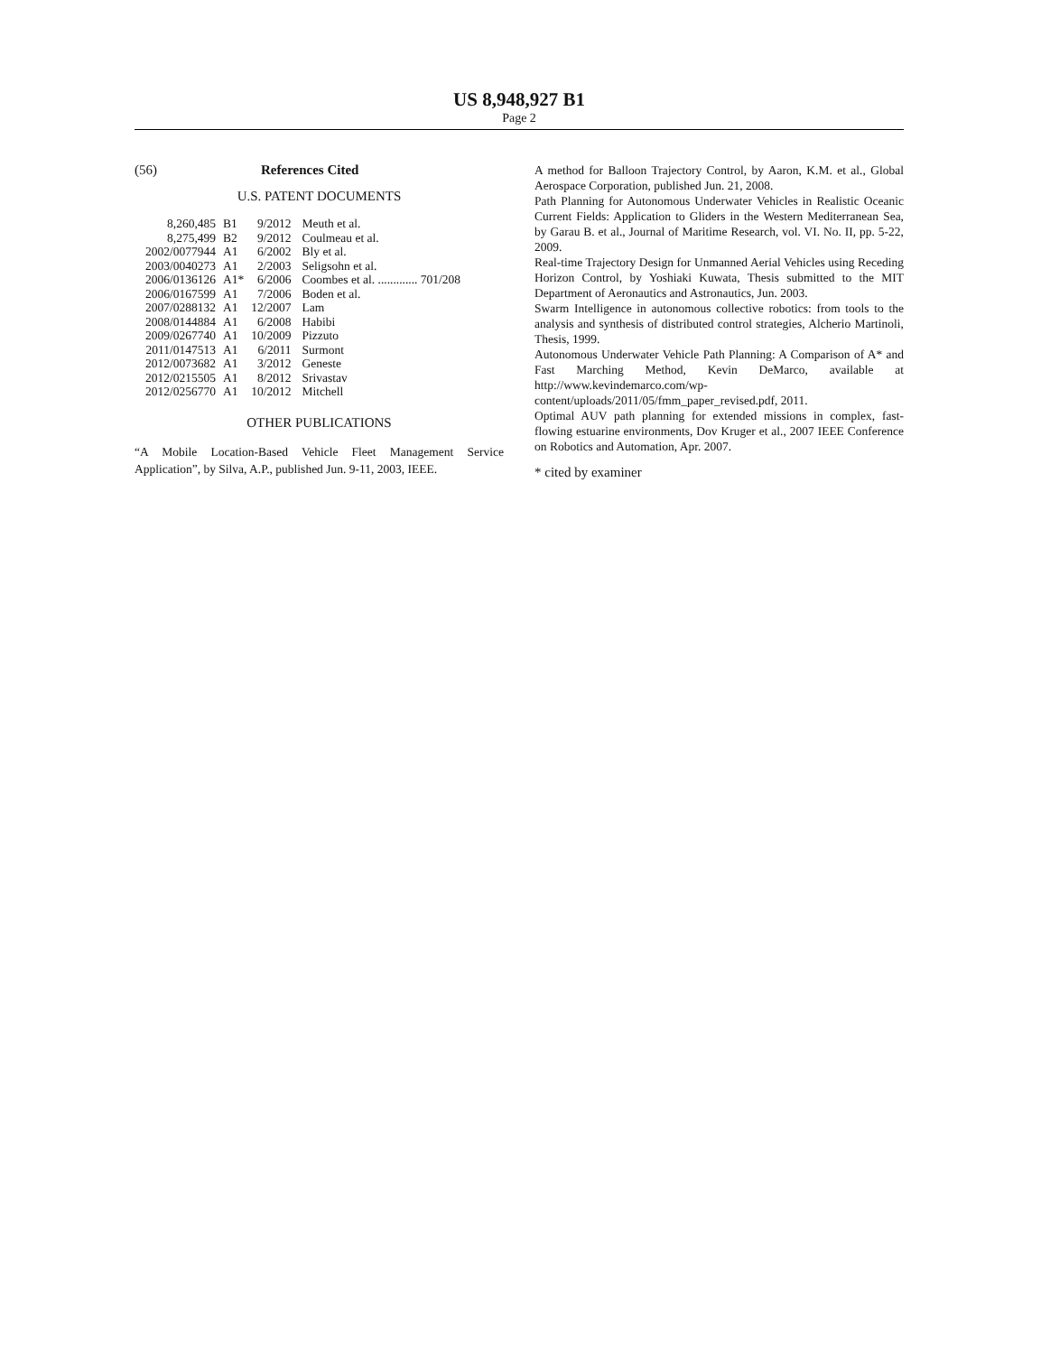US 8,948,927 B1
Page 2
(56) References Cited
U.S. PATENT DOCUMENTS
| 8,260,485 | B1 | 9/2012 | Meuth et al. |
| 8,275,499 | B2 | 9/2012 | Coulmeau et al. |
| 2002/0077944 | A1 | 6/2002 | Bly et al. |
| 2003/0040273 | A1 | 2/2003 | Seligsohn et al. |
| 2006/0136126 | A1* | 6/2006 | Coombes et al. ............. 701/208 |
| 2006/0167599 | A1 | 7/2006 | Boden et al. |
| 2007/0288132 | A1 | 12/2007 | Lam |
| 2008/0144884 | A1 | 6/2008 | Habibi |
| 2009/0267740 | A1 | 10/2009 | Pizzuto |
| 2011/0147513 | A1 | 6/2011 | Surmont |
| 2012/0073682 | A1 | 3/2012 | Geneste |
| 2012/0215505 | A1 | 8/2012 | Srivastav |
| 2012/0256770 | A1 | 10/2012 | Mitchell |
OTHER PUBLICATIONS
“A Mobile Location-Based Vehicle Fleet Management Service Application”, by Silva, A.P., published Jun. 9-11, 2003, IEEE.
A method for Balloon Trajectory Control, by Aaron, K.M. et al., Global Aerospace Corporation, published Jun. 21, 2008.
Path Planning for Autonomous Underwater Vehicles in Realistic Oceanic Current Fields: Application to Gliders in the Western Mediterranean Sea, by Garau B. et al., Journal of Maritime Research, vol. VI. No. II, pp. 5-22, 2009.
Real-time Trajectory Design for Unmanned Aerial Vehicles using Receding Horizon Control, by Yoshiaki Kuwata, Thesis submitted to the MIT Department of Aeronautics and Astronautics, Jun. 2003.
Swarm Intelligence in autonomous collective robotics: from tools to the analysis and synthesis of distributed control strategies, Alcherio Martinoli, Thesis, 1999.
Autonomous Underwater Vehicle Path Planning: A Comparison of A* and Fast Marching Method, Kevin DeMarco, available at http://www.kevindemarco.com/wp-content/uploads/2011/05/fmm_paper_revised.pdf, 2011.
Optimal AUV path planning for extended missions in complex, fast-flowing estuarine environments, Dov Kruger et al., 2007 IEEE Conference on Robotics and Automation, Apr. 2007.
* cited by examiner